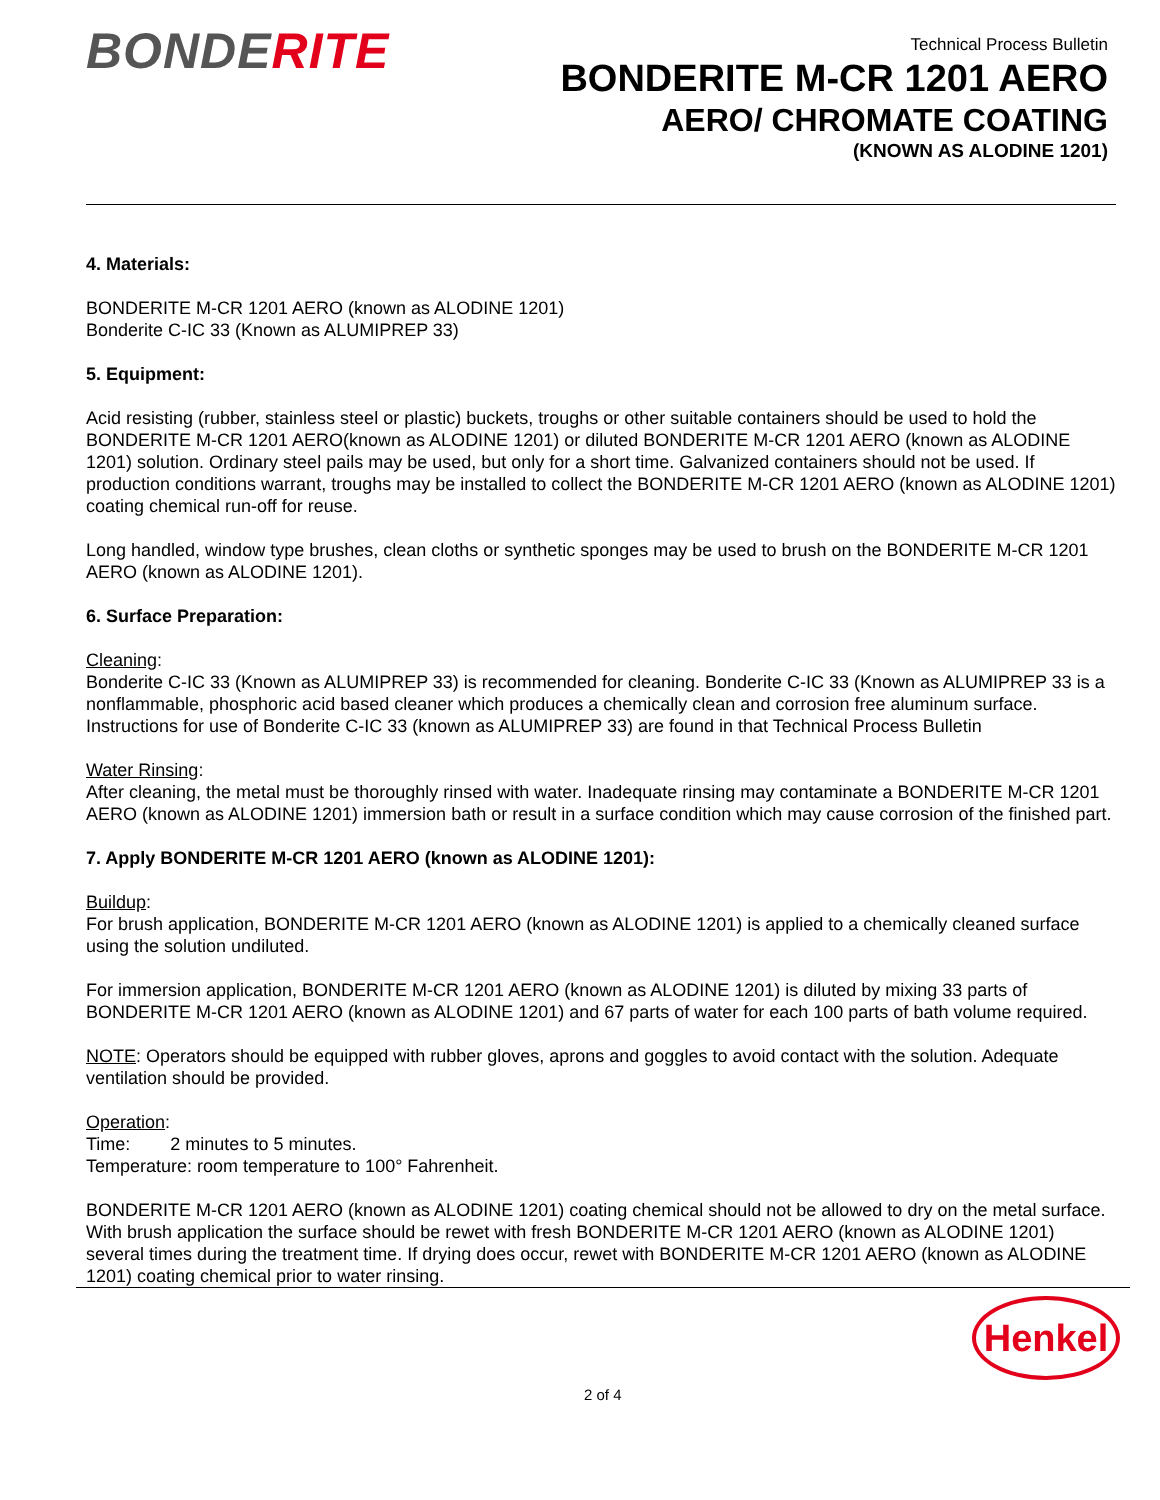BONDERITE
Technical Process Bulletin
BONDERITE M-CR 1201 AERO
AERO/ CHROMATE COATING
(KNOWN AS ALODINE 1201)
4. Materials:
BONDERITE M-CR 1201 AERO (known as ALODINE 1201)
Bonderite C-IC 33 (Known as ALUMIPREP 33)
5. Equipment:
Acid resisting (rubber, stainless steel or plastic) buckets, troughs or other suitable containers should be used to hold the BONDERITE M-CR 1201 AERO(known as ALODINE 1201) or diluted BONDERITE M-CR 1201 AERO (known as ALODINE 1201) solution. Ordinary steel pails may be used, but only for a short time. Galvanized containers should not be used. If production conditions warrant, troughs may be installed to collect the BONDERITE M-CR 1201 AERO (known as ALODINE 1201) coating chemical run-off for reuse.
Long handled, window type brushes, clean cloths or synthetic sponges may be used to brush on the BONDERITE M-CR 1201 AERO (known as ALODINE 1201).
6. Surface Preparation:
Cleaning:
Bonderite C-IC 33 (Known as ALUMIPREP 33) is recommended for cleaning. Bonderite C-IC 33 (Known as ALUMIPREP 33 is a nonflammable, phosphoric acid based cleaner which produces a chemically clean and corrosion free aluminum surface. Instructions for use of Bonderite C-IC 33 (known as ALUMIPREP 33) are found in that Technical Process Bulletin
Water Rinsing:
After cleaning, the metal must be thoroughly rinsed with water. Inadequate rinsing may contaminate a BONDERITE M-CR 1201 AERO (known as ALODINE 1201) immersion bath or result in a surface condition which may cause corrosion of the finished part.
7. Apply BONDERITE M-CR 1201 AERO (known as ALODINE 1201):
Buildup:
For brush application, BONDERITE M-CR 1201 AERO (known as ALODINE 1201) is applied to a chemically cleaned surface using the solution undiluted.
For immersion application, BONDERITE M-CR 1201 AERO (known as ALODINE 1201) is diluted by mixing 33 parts of BONDERITE M-CR 1201 AERO (known as ALODINE 1201) and 67 parts of water for each 100 parts of bath volume required.
NOTE: Operators should be equipped with rubber gloves, aprons and goggles to avoid contact with the solution. Adequate ventilation should be provided.
Operation:
Time: 2 minutes to 5 minutes.
Temperature: room temperature to 100° Fahrenheit.
BONDERITE M-CR 1201 AERO (known as ALODINE 1201) coating chemical should not be allowed to dry on the metal surface. With brush application the surface should be rewet with fresh BONDERITE M-CR 1201 AERO (known as ALODINE 1201) several times during the treatment time. If drying does occur, rewet with BONDERITE M-CR 1201 AERO (known as ALODINE 1201) coating chemical prior to water rinsing.
Henkel
2 of 4